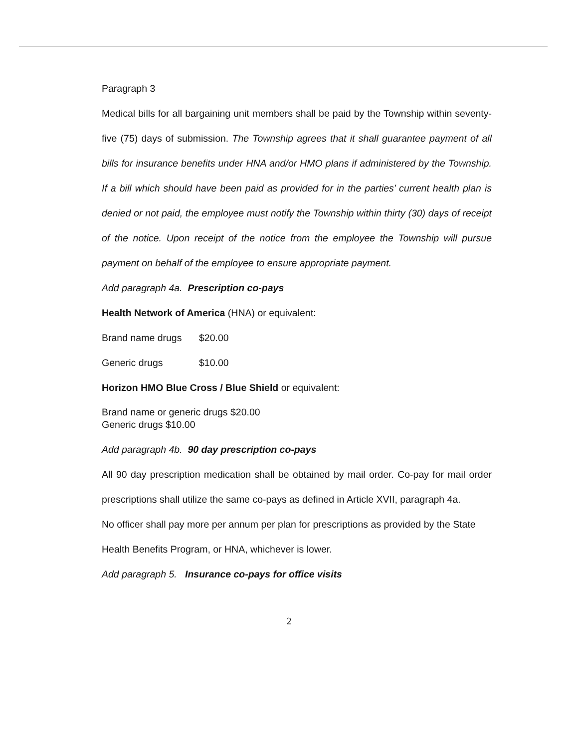Paragraph 3
Medical bills for all bargaining unit members shall be paid by the Township within seventy-five (75) days of submission. The Township agrees that it shall guarantee payment of all bills for insurance benefits under HNA and/or HMO plans if administered by the Township. If a bill which should have been paid as provided for in the parties’ current health plan is denied or not paid, the employee must notify the Township within thirty (30) days of receipt of the notice. Upon receipt of the notice from the employee the Township will pursue payment on behalf of the employee to ensure appropriate payment.
Add paragraph 4a. Prescription co-pays
Health Network of America (HNA) or equivalent:
Brand name drugs $20.00
Generic drugs $10.00
Horizon HMO Blue Cross / Blue Shield or equivalent:
Brand name or generic drugs $20.00
Generic drugs $10.00
Add paragraph 4b. 90 day prescription co-pays
All 90 day prescription medication shall be obtained by mail order. Co-pay for mail order prescriptions shall utilize the same co-pays as defined in Article XVII, paragraph 4a.
No officer shall pay more per annum per plan for prescriptions as provided by the State Health Benefits Program, or HNA, whichever is lower.
Add paragraph 5. Insurance co-pays for office visits
2